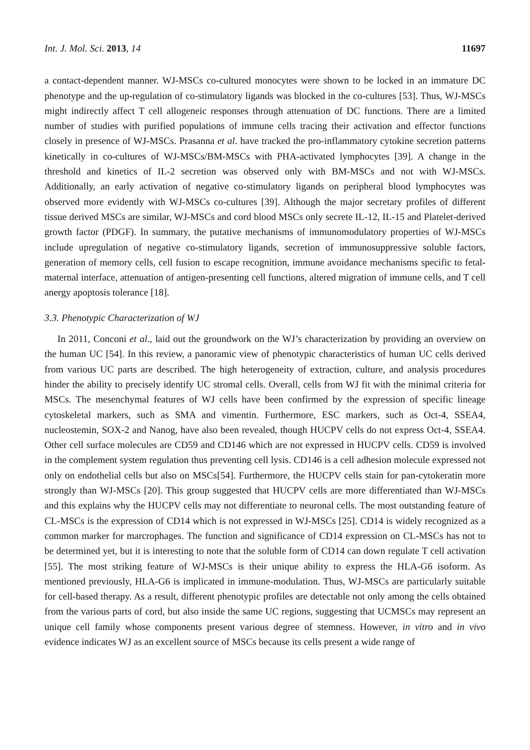Int. J. Mol. Sci. 2013, 14 11697
a contact-dependent manner. WJ-MSCs co-cultured monocytes were shown to be locked in an immature DC phenotype and the up-regulation of co-stimulatory ligands was blocked in the co-cultures [53]. Thus, WJ-MSCs might indirectly affect T cell allogeneic responses through attenuation of DC functions. There are a limited number of studies with purified populations of immune cells tracing their activation and effector functions closely in presence of WJ-MSCs. Prasanna et al. have tracked the pro-inflammatory cytokine secretion patterns kinetically in co-cultures of WJ-MSCs/BM-MSCs with PHA-activated lymphocytes [39]. A change in the threshold and kinetics of IL-2 secretion was observed only with BM-MSCs and not with WJ-MSCs. Additionally, an early activation of negative co-stimulatory ligands on peripheral blood lymphocytes was observed more evidently with WJ-MSCs co-cultures [39]. Although the major secretary profiles of different tissue derived MSCs are similar, WJ-MSCs and cord blood MSCs only secrete IL-12, IL-15 and Platelet-derived growth factor (PDGF). In summary, the putative mechanisms of immunomodulatory properties of WJ-MSCs include upregulation of negative co-stimulatory ligands, secretion of immunosuppressive soluble factors, generation of memory cells, cell fusion to escape recognition, immune avoidance mechanisms specific to fetal-maternal interface, attenuation of antigen-presenting cell functions, altered migration of immune cells, and T cell anergy apoptosis tolerance [18].
3.3. Phenotypic Characterization of WJ
In 2011, Conconi et al., laid out the groundwork on the WJ’s characterization by providing an overview on the human UC [54]. In this review, a panoramic view of phenotypic characteristics of human UC cells derived from various UC parts are described. The high heterogeneity of extraction, culture, and analysis procedures hinder the ability to precisely identify UC stromal cells. Overall, cells from WJ fit with the minimal criteria for MSCs. The mesenchymal features of WJ cells have been confirmed by the expression of specific lineage cytoskeletal markers, such as SMA and vimentin. Furthermore, ESC markers, such as Oct-4, SSEA4, nucleostemin, SOX-2 and Nanog, have also been revealed, though HUCPV cells do not express Oct-4, SSEA4. Other cell surface molecules are CD59 and CD146 which are not expressed in HUCPV cells. CD59 is involved in the complement system regulation thus preventing cell lysis. CD146 is a cell adhesion molecule expressed not only on endothelial cells but also on MSCs[54]. Furthermore, the HUCPV cells stain for pan-cytokeratin more strongly than WJ-MSCs [20]. This group suggested that HUCPV cells are more differentiated than WJ-MSCs and this explains why the HUCPV cells may not differentiate to neuronal cells. The most outstanding feature of CL-MSCs is the expression of CD14 which is not expressed in WJ-MSCs [25]. CD14 is widely recognized as a common marker for marcrophages. The function and significance of CD14 expression on CL-MSCs has not to be determined yet, but it is interesting to note that the soluble form of CD14 can down regulate T cell activation [55]. The most striking feature of WJ-MSCs is their unique ability to express the HLA-G6 isoform. As mentioned previously, HLA-G6 is implicated in immune-modulation. Thus, WJ-MSCs are particularly suitable for cell-based therapy. As a result, different phenotypic profiles are detectable not only among the cells obtained from the various parts of cord, but also inside the same UC regions, suggesting that UCMSCs may represent an unique cell family whose components present various degree of stemness. However, in vitro and in vivo evidence indicates WJ as an excellent source of MSCs because its cells present a wide range of